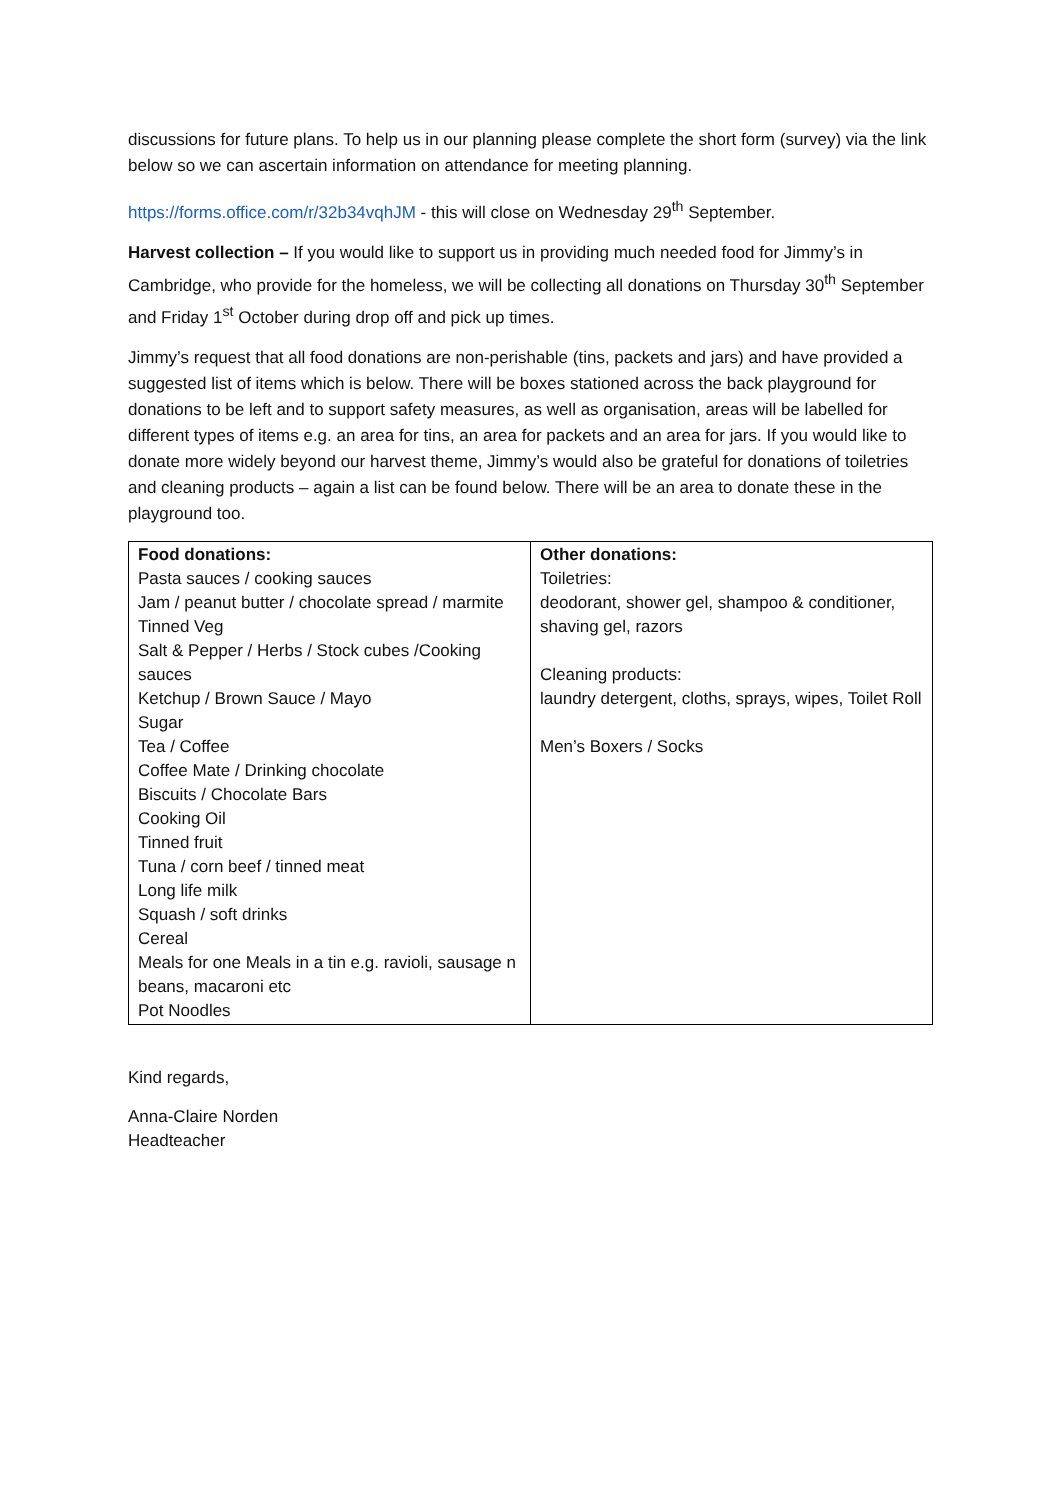discussions for future plans. To help us in our planning please complete the short form (survey) via the link below so we can ascertain information on attendance for meeting planning.
https://forms.office.com/r/32b34vqhJM - this will close on Wednesday 29<sup>th</sup> September.
Harvest collection – If you would like to support us in providing much needed food for Jimmy’s in Cambridge, who provide for the homeless, we will be collecting all donations on Thursday 30<sup>th</sup> September and Friday 1<sup>st</sup> October during drop off and pick up times.
Jimmy’s request that all food donations are non-perishable (tins, packets and jars) and have provided a suggested list of items which is below. There will be boxes stationed across the back playground for donations to be left and to support safety measures, as well as organisation, areas will be labelled for different types of items e.g. an area for tins, an area for packets and an area for jars. If you would like to donate more widely beyond our harvest theme, Jimmy’s would also be grateful for donations of toiletries and cleaning products – again a list can be found below. There will be an area to donate these in the playground too.
| Food donations: Pasta sauces / cooking sauces Jam / peanut butter / chocolate spread / marmite Tinned Veg Salt & Pepper / Herbs / Stock cubes /Cooking sauces Ketchup / Brown Sauce / Mayo Sugar Tea / Coffee Coffee Mate / Drinking chocolate Biscuits / Chocolate Bars Cooking Oil Tinned fruit Tuna / corn beef / tinned meat Long life milk Squash / soft drinks Cereal Meals for one Meals in a tin e.g. ravioli, sausage n beans, macaroni etc Pot Noodles | Other donations: Toiletries: deodorant, shower gel, shampoo & conditioner, shaving gel, razors Cleaning products: laundry detergent, cloths, sprays, wipes, Toilet Roll Men’s Boxers / Socks |
Kind regards,
Anna-Claire Norden
Headteacher